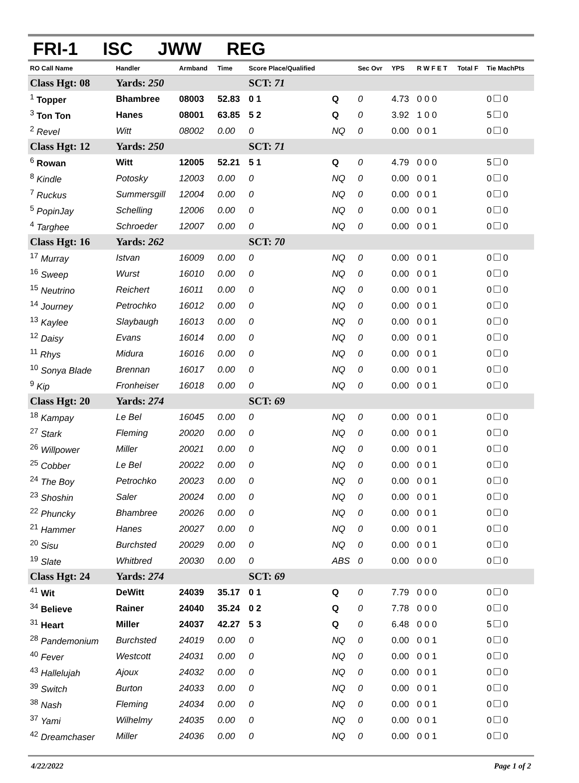FRI-1 ISC JWW REG
| RO Call Name | Handler | Armband | Time | Score Place/Qualified | | Sec Ovr | YPS | R W F E T | Total F | Tie MachPts |
| --- | --- | --- | --- | --- | --- | --- | --- | --- | --- | --- |
| Class Hgt: 08 | Yards: 250 | | | SCT: 71 | | | | | | |
| <sup>1</sup> Topper | Bhambree | 08003 | 52.83 | 0 1 | Q | 0 | 4.73 | 0 0 0 | | 0 0 |
| <sup>3</sup> Ton Ton | Hanes | 08001 | 63.85 | 5 2 | Q | 0 | 3.92 | 1 0 0 | | 5 0 |
| <sup>2</sup> Revel | Witt | 08002 | 0.00 | 0 | NQ | 0 | 0.00 | 0 0 1 | | 0 0 |
| Class Hgt: 12 | Yards: 250 | | | SCT: 71 | | | | | | |
| <sup>6</sup> Rowan | Witt | 12005 | 52.21 | 5 1 | Q | 0 | 4.79 | 0 0 0 | | 5 0 |
| <sup>8</sup> Kindle | Potosky | 12003 | 0.00 | 0 | NQ | 0 | 0.00 | 0 0 1 | | 0 0 |
| <sup>7</sup> Ruckus | Summersgill | 12004 | 0.00 | 0 | NQ | 0 | 0.00 | 0 0 1 | | 0 0 |
| <sup>5</sup> PopinJay | Schelling | 12006 | 0.00 | 0 | NQ | 0 | 0.00 | 0 0 1 | | 0 0 |
| <sup>4</sup> Targhee | Schroeder | 12007 | 0.00 | 0 | NQ | 0 | 0.00 | 0 0 1 | | 0 0 |
| Class Hgt: 16 | Yards: 262 | | | SCT: 70 | | | | | | |
| <sup>17</sup> Murray | Istvan | 16009 | 0.00 | 0 | NQ | 0 | 0.00 | 0 0 1 | | 0 0 |
| <sup>16</sup> Sweep | Wurst | 16010 | 0.00 | 0 | NQ | 0 | 0.00 | 0 0 1 | | 0 0 |
| <sup>15</sup> Neutrino | Reichert | 16011 | 0.00 | 0 | NQ | 0 | 0.00 | 0 0 1 | | 0 0 |
| <sup>14</sup> Journey | Petrochko | 16012 | 0.00 | 0 | NQ | 0 | 0.00 | 0 0 1 | | 0 0 |
| <sup>13</sup> Kaylee | Slaybaugh | 16013 | 0.00 | 0 | NQ | 0 | 0.00 | 0 0 1 | | 0 0 |
| <sup>12</sup> Daisy | Evans | 16014 | 0.00 | 0 | NQ | 0 | 0.00 | 0 0 1 | | 0 0 |
| <sup>11</sup> Rhys | Midura | 16016 | 0.00 | 0 | NQ | 0 | 0.00 | 0 0 1 | | 0 0 |
| <sup>10</sup> Sonya Blade | Brennan | 16017 | 0.00 | 0 | NQ | 0 | 0.00 | 0 0 1 | | 0 0 |
| <sup>9</sup> Kip | Fronheiser | 16018 | 0.00 | 0 | NQ | 0 | 0.00 | 0 0 1 | | 0 0 |
| Class Hgt: 20 | Yards: 274 | | | SCT: 69 | | | | | | |
| <sup>18</sup> Kampay | Le Bel | 16045 | 0.00 | 0 | NQ | 0 | 0.00 | 0 0 1 | | 0 0 |
| <sup>27</sup> Stark | Fleming | 20020 | 0.00 | 0 | NQ | 0 | 0.00 | 0 0 1 | | 0 0 |
| <sup>26</sup> Willpower | Miller | 20021 | 0.00 | 0 | NQ | 0 | 0.00 | 0 0 1 | | 0 0 |
| <sup>25</sup> Cobber | Le Bel | 20022 | 0.00 | 0 | NQ | 0 | 0.00 | 0 0 1 | | 0 0 |
| <sup>24</sup> The Boy | Petrochko | 20023 | 0.00 | 0 | NQ | 0 | 0.00 | 0 0 1 | | 0 0 |
| <sup>23</sup> Shoshin | Saler | 20024 | 0.00 | 0 | NQ | 0 | 0.00 | 0 0 1 | | 0 0 |
| <sup>22</sup> Phuncky | Bhambree | 20026 | 0.00 | 0 | NQ | 0 | 0.00 | 0 0 1 | | 0 0 |
| <sup>21</sup> Hammer | Hanes | 20027 | 0.00 | 0 | NQ | 0 | 0.00 | 0 0 1 | | 0 0 |
| <sup>20</sup> Sisu | Burchsted | 20029 | 0.00 | 0 | NQ | 0 | 0.00 | 0 0 1 | | 0 0 |
| <sup>19</sup> Slate | Whitbred | 20030 | 0.00 | 0 | ABS | 0 | 0.00 | 0 0 0 | | 0 0 |
| Class Hgt: 24 | Yards: 274 | | | SCT: 69 | | | | | | |
| <sup>41</sup> Wit | DeWitt | 24039 | 35.17 | 0 1 | Q | 0 | 7.79 | 0 0 0 | | 0 0 |
| <sup>34</sup> Believe | Rainer | 24040 | 35.24 | 0 2 | Q | 0 | 7.78 | 0 0 0 | | 0 0 |
| <sup>31</sup> Heart | Miller | 24037 | 42.27 | 5 3 | Q | 0 | 6.48 | 0 0 0 | | 5 0 |
| <sup>28</sup> Pandemonium | Burchsted | 24019 | 0.00 | 0 | NQ | 0 | 0.00 | 0 0 1 | | 0 0 |
| <sup>40</sup> Fever | Westcott | 24031 | 0.00 | 0 | NQ | 0 | 0.00 | 0 0 1 | | 0 0 |
| <sup>43</sup> Hallelujah | Ajoux | 24032 | 0.00 | 0 | NQ | 0 | 0.00 | 0 0 1 | | 0 0 |
| <sup>39</sup> Switch | Burton | 24033 | 0.00 | 0 | NQ | 0 | 0.00 | 0 0 1 | | 0 0 |
| <sup>38</sup> Nash | Fleming | 24034 | 0.00 | 0 | NQ | 0 | 0.00 | 0 0 1 | | 0 0 |
| <sup>37</sup> Yami | Wilhelmy | 24035 | 0.00 | 0 | NQ | 0 | 0.00 | 0 0 1 | | 0 0 |
| <sup>42</sup> Dreamchaser | Miller | 24036 | 0.00 | 0 | NQ | 0 | 0.00 | 0 0 1 | | 0 0 |
4/22/2022 Page 1 of 2